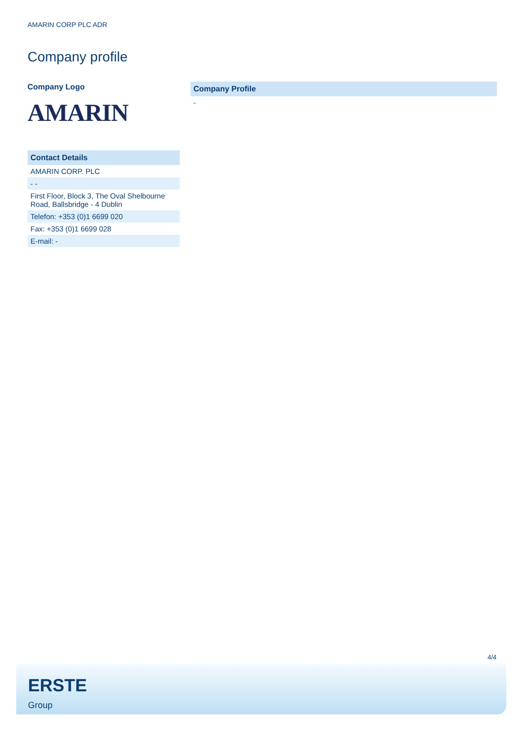AMARIN CORP PLC ADR
Company profile
Company Logo
AMARIN
| Contact Details |
| --- |
| AMARIN CORP. PLC |
| - - |
| First Floor, Block 3, The Oval Shelbourne Road, Ballsbridge - 4 Dublin |
| Telefon: +353 (0)1 6699 020 |
| Fax: +353 (0)1 6699 028 |
| E-mail: - |
| Company Profile |
| --- |
| - |
4/4
ERSTE
Group